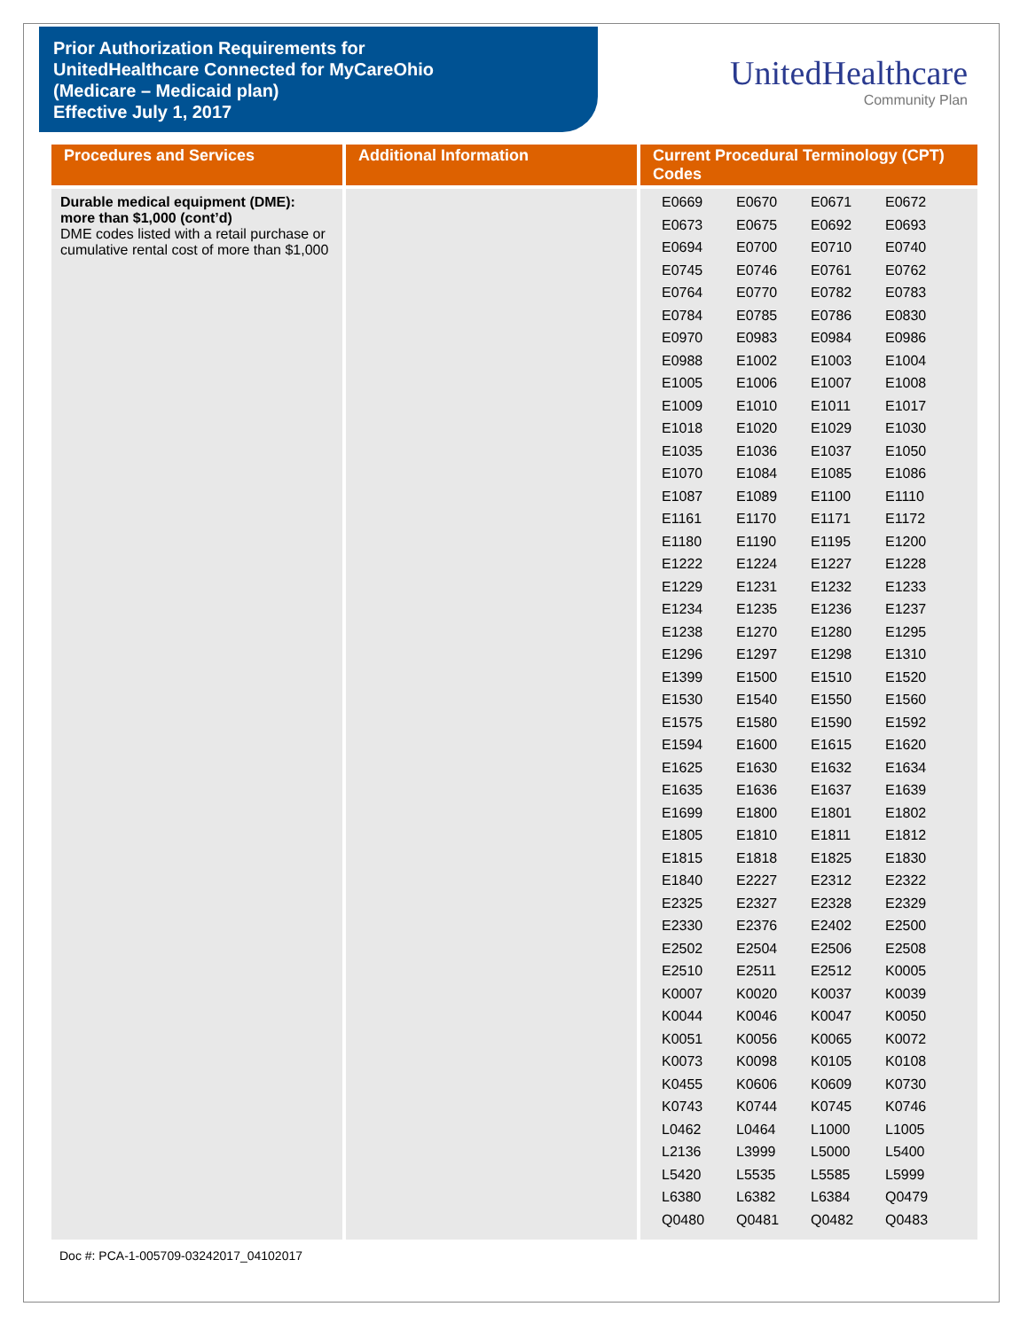Prior Authorization Requirements for
UnitedHealthcare Connected for MyCareOhio
(Medicare – Medicaid plan)
Effective July 1, 2017
UnitedHealthcare
Community Plan
| Procedures and Services | Additional Information | Current Procedural Terminology (CPT) Codes |
| --- | --- | --- |
| Durable medical equipment (DME): more than $1,000 (cont’d) DME codes listed with a retail purchase or cumulative rental cost of more than $1,000 | | / E0669 / E0670 / E0671 / E0672 / / E0673 / E0675 / E0692 / E0693 / / E0694 / E0700 / E0710 / E0740 / / E0745 / E0746 / E0761 / E0762 / / E0764 / E0770 / E0782 / E0783 / / E0784 / E0785 / E0786 / E0830 / / E0970 / E0983 / E0984 / E0986 / / E0988 / E1002 / E1003 / E1004 / / E1005 / E1006 / E1007 / E1008 / / E1009 / E1010 / E1011 / E1017 / / E1018 / E1020 / E1029 / E1030 / / E1035 / E1036 / E1037 / E1050 / / E1070 / E1084 / E1085 / E1086 / / E1087 / E1089 / E1100 / E1110 / / E1161 / E1170 / E1171 / E1172 / / E1180 / E1190 / E1195 / E1200 / / E1222 / E1224 / E1227 / E1228 / / E1229 / E1231 / E1232 / E1233 / / E1234 / E1235 / E1236 / E1237 / / E1238 / E1270 / E1280 / E1295 / / E1296 / E1297 / E1298 / E1310 / / E1399 / E1500 / E1510 / E1520 / / E1530 / E1540 / E1550 / E1560 / / E1575 / E1580 / E1590 / E1592 / / E1594 / E1600 / E1615 / E1620 / / E1625 / E1630 / E1632 / E1634 / / E1635 / E1636 / E1637 / E1639 / / E1699 / E1800 / E1801 / E1802 / / E1805 / E1810 / E1811 / E1812 / / E1815 / E1818 / E1825 / E1830 / / E1840 / E2227 / E2312 / E2322 / / E2325 / E2327 / E2328 / E2329 / / E2330 / E2376 / E2402 / E2500 / / E2502 / E2504 / E2506 / E2508 / / E2510 / E2511 / E2512 / K0005 / / K0007 / K0020 / K0037 / K0039 / / K0044 / K0046 / K0047 / K0050 / / K0051 / K0056 / K0065 / K0072 / / K0073 / K0098 / K0105 / K0108 / / K0455 / K0606 / K0609 / K0730 / / K0743 / K0744 / K0745 / K0746 / / L0462 / L0464 / L1000 / L1005 / / L2136 / L3999 / L5000 / L5400 / / L5420 / L5535 / L5585 / L5999 / / L6380 / L6382 / L6384 / Q0479 / / Q0480 / Q0481 / Q0482 / Q0483 / |
Doc #: PCA-1-005709-03242017_04102017